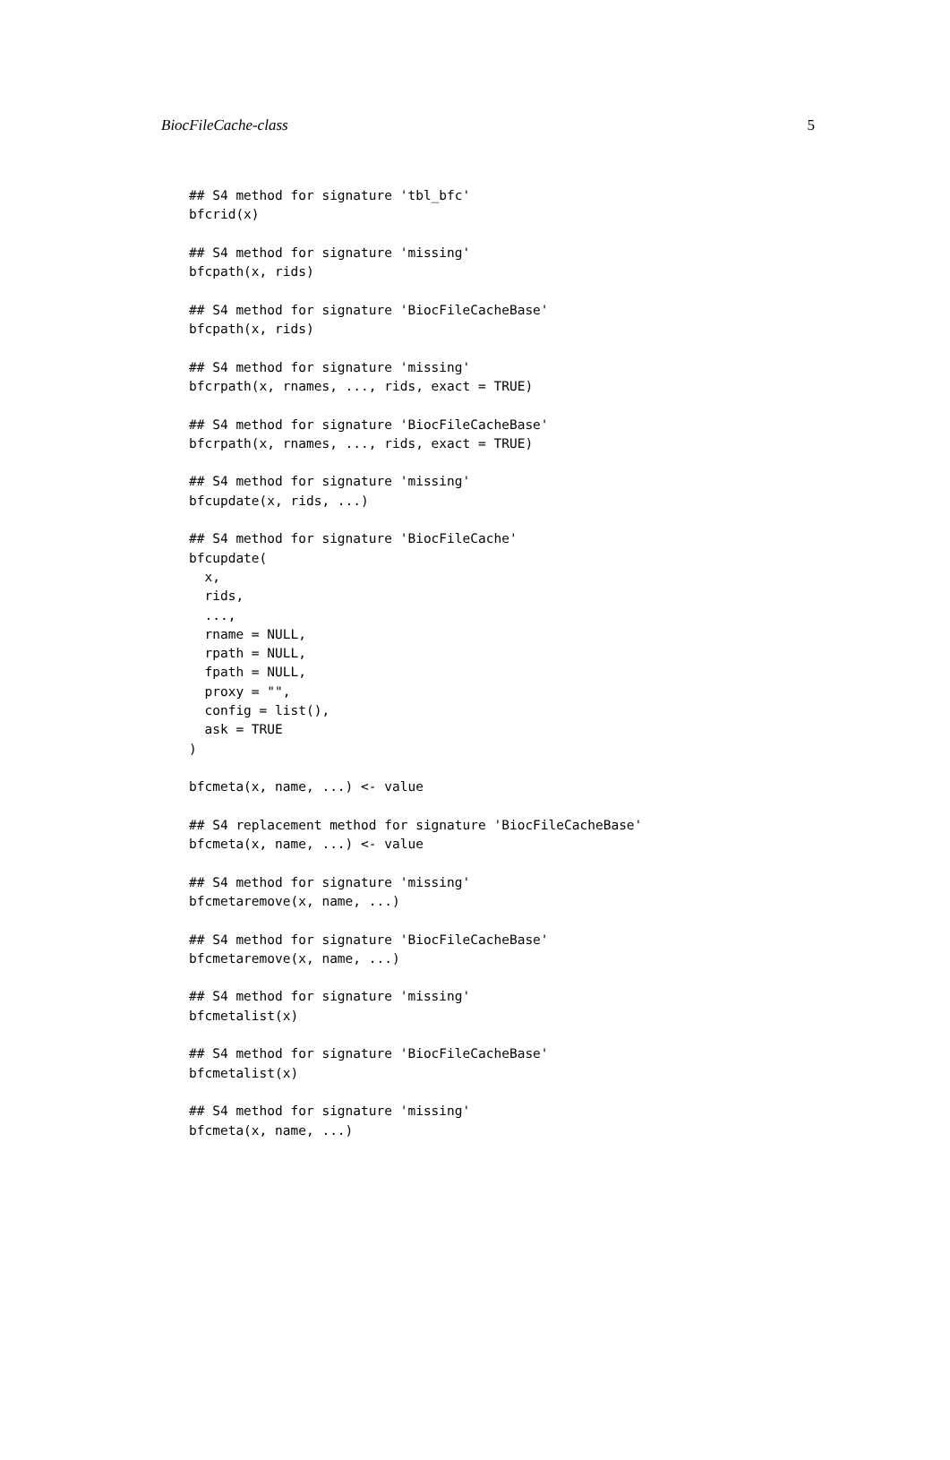BiocFileCache-class 5
## S4 method for signature 'tbl_bfc'
bfcrid(x)

## S4 method for signature 'missing'
bfcpath(x, rids)

## S4 method for signature 'BiocFileCacheBase'
bfcpath(x, rids)

## S4 method for signature 'missing'
bfcrpath(x, rnames, ..., rids, exact = TRUE)

## S4 method for signature 'BiocFileCacheBase'
bfcrpath(x, rnames, ..., rids, exact = TRUE)

## S4 method for signature 'missing'
bfcupdate(x, rids, ...)

## S4 method for signature 'BiocFileCache'
bfcupdate(
  x,
  rids,
  ...,
  rname = NULL,
  rpath = NULL,
  fpath = NULL,
  proxy = "",
  config = list(),
  ask = TRUE
)

bfcmeta(x, name, ...) <- value

## S4 replacement method for signature 'BiocFileCacheBase'
bfcmeta(x, name, ...) <- value

## S4 method for signature 'missing'
bfcmetaremove(x, name, ...)

## S4 method for signature 'BiocFileCacheBase'
bfcmetaremove(x, name, ...)

## S4 method for signature 'missing'
bfcmetalist(x)

## S4 method for signature 'BiocFileCacheBase'
bfcmetalist(x)

## S4 method for signature 'missing'
bfcmeta(x, name, ...)